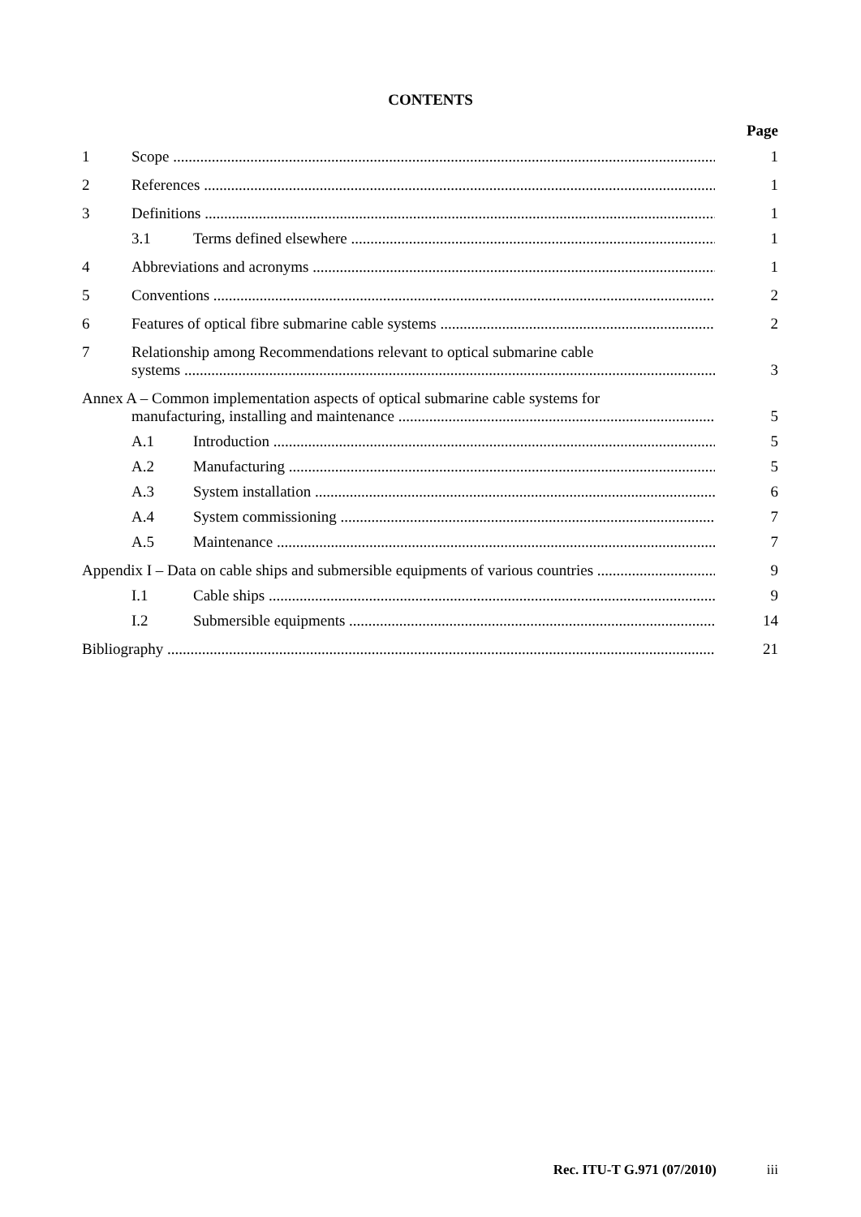CONTENTS
Page
1 Scope 1
2 References 1
3 Definitions 1
3.1 Terms defined elsewhere 1
4 Abbreviations and acronyms 1
5 Conventions 2
6 Features of optical fibre submarine cable systems 2
7 Relationship among Recommendations relevant to optical submarine cable
systems 3
Annex A – Common implementation aspects of optical submarine cable systems for
manufacturing, installing and maintenance 5
A.1 Introduction 5
A.2 Manufacturing 5
A.3 System installation 6
A.4 System commissioning 7
A.5 Maintenance 7
Appendix I – Data on cable ships and submersible equipments of various countries 9
I.1 Cable ships 9
I.2 Submersible equipments 14
Bibliography 21
Rec. ITU-T G.971 (07/2010) iii